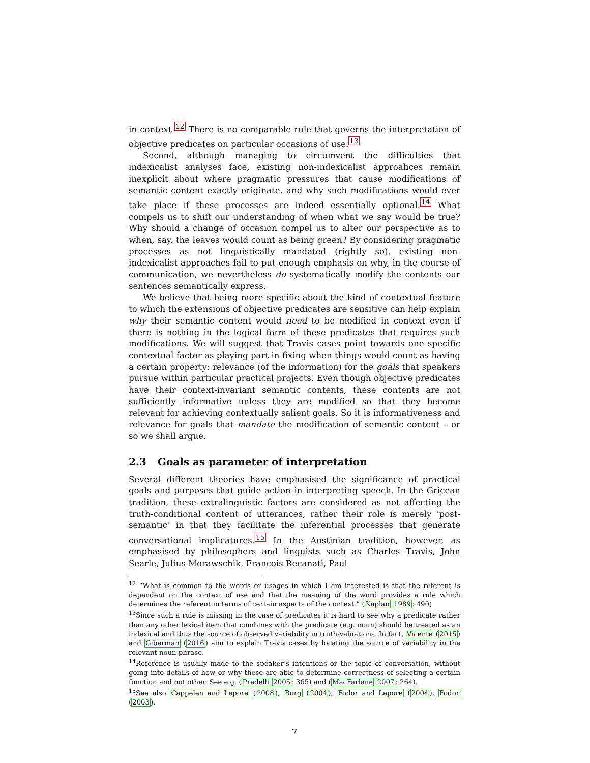in context.<sup>12</sup> There is no comparable rule that governs the interpretation of objective predicates on particular occasions of use.<sup>13</sup>
Second, although managing to circumvent the difficulties that indexicalist analyses face, existing non-indexicalist approahces remain inexplicit about where pragmatic pressures that cause modifications of semantic content exactly originate, and why such modifications would ever take place if these processes are indeed essentially optional.<sup>14</sup> What compels us to shift our understanding of when what we say would be true? Why should a change of occasion compel us to alter our perspective as to when, say, the leaves would count as being green? By considering pragmatic processes as not linguistically mandated (rightly so), existing non-indexicalist approaches fail to put enough emphasis on why, in the course of communication, we nevertheless do systematically modify the contents our sentences semantically express.
We believe that being more specific about the kind of contextual feature to which the extensions of objective predicates are sensitive can help explain why their semantic content would need to be modified in context even if there is nothing in the logical form of these predicates that requires such modifications. We will suggest that Travis cases point towards one specific contextual factor as playing part in fixing when things would count as having a certain property: relevance (of the information) for the goals that speakers pursue within particular practical projects. Even though objective predicates have their context-invariant semantic contents, these contents are not sufficiently informative unless they are modified so that they become relevant for achieving contextually salient goals. So it is informativeness and relevance for goals that mandate the modification of semantic content – or so we shall argue.
2.3 Goals as parameter of interpretation
Several different theories have emphasised the significance of practical goals and purposes that guide action in interpreting speech. In the Gricean tradition, these extralinguistic factors are considered as not affecting the truth-conditional content of utterances, rather their role is merely ‘post-semantic’ in that they facilitate the inferential processes that generate conversational implicatures.<sup>15</sup> In the Austinian tradition, however, as emphasised by philosophers and linguists such as Charles Travis, John Searle, Julius Morawschik, Francois Recanati, Paul
<sup>12</sup> “What is common to the words or usages in which I am interested is that the referent is dependent on the context of use and that the meaning of the word provides a rule which determines the referent in terms of certain aspects of the context.” (Kaplan 1989: 490)
<sup>13</sup> Since such a rule is missing in the case of predicates it is hard to see why a predicate rather than any other lexical item that combines with the predicate (e.g. noun) should be treated as an indexical and thus the source of observed variability in truth-valuations. In fact, Vicente (2015) and Giberman (2016) aim to explain Travis cases by locating the source of variability in the relevant noun phrase.
<sup>14</sup> Reference is usually made to the speaker’s intentions or the topic of conversation, without going into details of how or why these are able to determine correctness of selecting a certain function and not other. See e.g. (Predelli 2005: 365) and (MacFarlane 2007: 264).
<sup>15</sup> See also Cappelen and Lepore (2008), Borg (2004), Fodor and Lepore (2004), Fodor (2003).
7